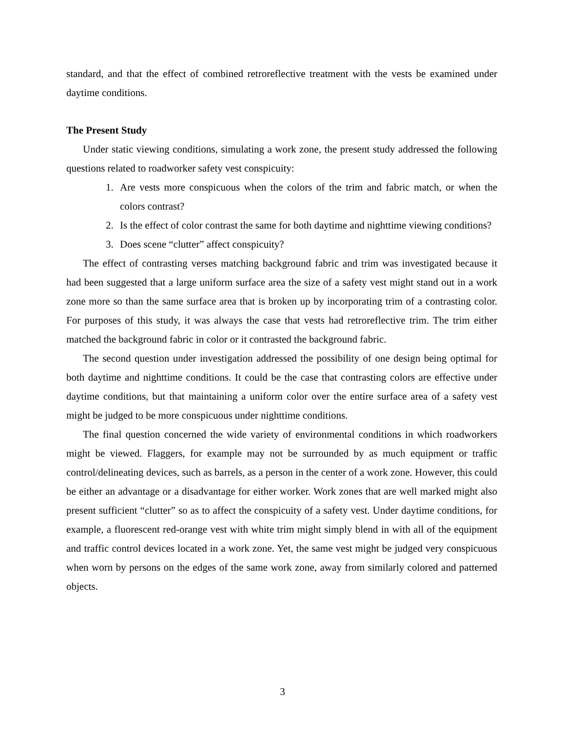standard, and that the effect of combined retroreflective treatment with the vests be examined under daytime conditions.
The Present Study
Under static viewing conditions, simulating a work zone, the present study addressed the following questions related to roadworker safety vest conspicuity:
1. Are vests more conspicuous when the colors of the trim and fabric match, or when the colors contrast?
2. Is the effect of color contrast the same for both daytime and nighttime viewing conditions?
3. Does scene “clutter” affect conspicuity?
The effect of contrasting verses matching background fabric and trim was investigated because it had been suggested that a large uniform surface area the size of a safety vest might stand out in a work zone more so than the same surface area that is broken up by incorporating trim of a contrasting color. For purposes of this study, it was always the case that vests had retroreflective trim. The trim either matched the background fabric in color or it contrasted the background fabric.
The second question under investigation addressed the possibility of one design being optimal for both daytime and nighttime conditions. It could be the case that contrasting colors are effective under daytime conditions, but that maintaining a uniform color over the entire surface area of a safety vest might be judged to be more conspicuous under nighttime conditions.
The final question concerned the wide variety of environmental conditions in which roadworkers might be viewed. Flaggers, for example may not be surrounded by as much equipment or traffic control/delineating devices, such as barrels, as a person in the center of a work zone. However, this could be either an advantage or a disadvantage for either worker. Work zones that are well marked might also present sufficient “clutter” so as to affect the conspicuity of a safety vest. Under daytime conditions, for example, a fluorescent red-orange vest with white trim might simply blend in with all of the equipment and traffic control devices located in a work zone. Yet, the same vest might be judged very conspicuous when worn by persons on the edges of the same work zone, away from similarly colored and patterned objects.
3